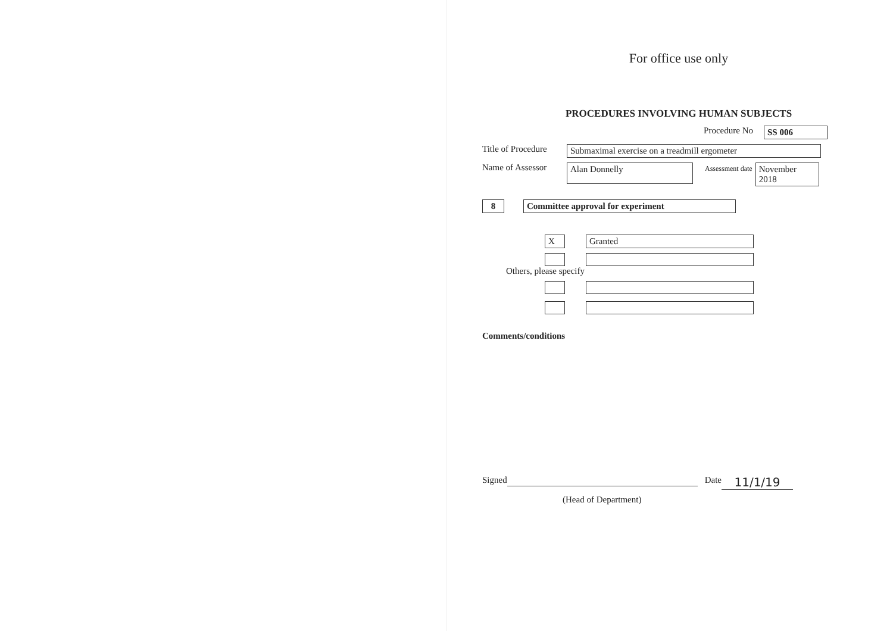For office use only
PROCEDURES INVOLVING HUMAN SUBJECTS
Procedure No SS 006
Title of Procedure Submaximal exercise on a treadmill ergometer
Name of Assessor Alan Donnelly Assessment date November 2018
8 Committee approval for experiment
X Granted
Others, please specify
Comments/conditions
Signed Date 11/1/19
(Head of Department)